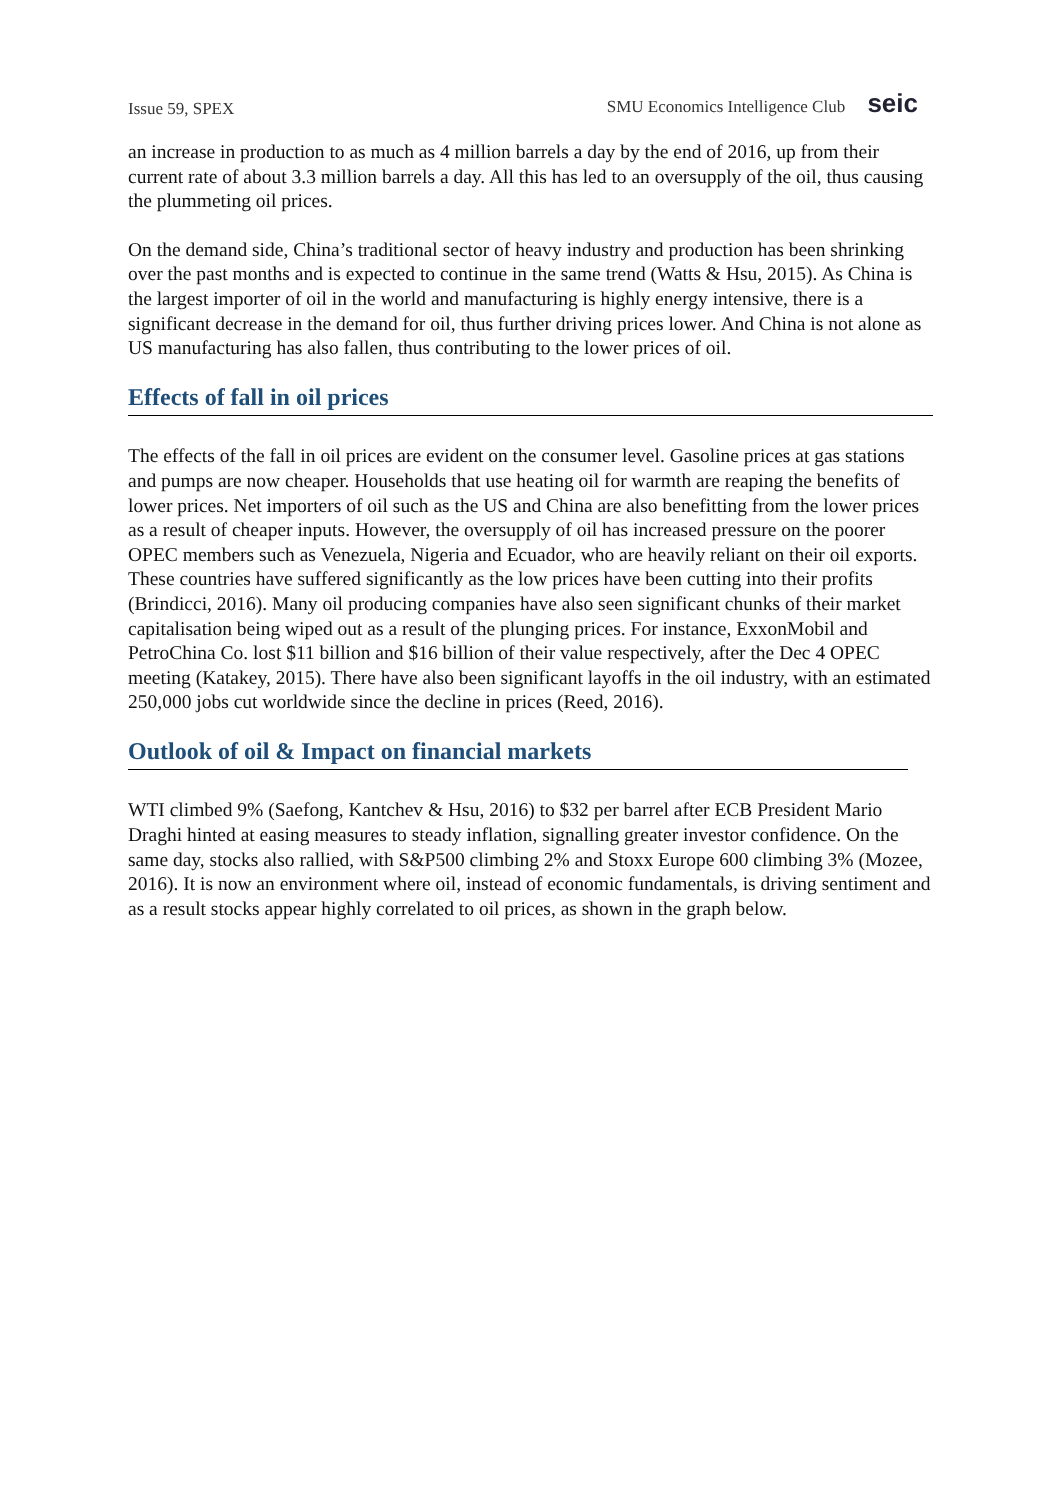Issue 59, SPEX SMU Economics Intelligence Club seic
an increase in production to as much as 4 million barrels a day by the end of 2016, up from their current rate of about 3.3 million barrels a day. All this has led to an oversupply of the oil, thus causing the plummeting oil prices.
On the demand side, China’s traditional sector of heavy industry and production has been shrinking over the past months and is expected to continue in the same trend (Watts & Hsu, 2015). As China is the largest importer of oil in the world and manufacturing is highly energy intensive, there is a significant decrease in the demand for oil, thus further driving prices lower. And China is not alone as US manufacturing has also fallen, thus contributing to the lower prices of oil.
Effects of fall in oil prices
The effects of the fall in oil prices are evident on the consumer level. Gasoline prices at gas stations and pumps are now cheaper. Households that use heating oil for warmth are reaping the benefits of lower prices. Net importers of oil such as the US and China are also benefitting from the lower prices as a result of cheaper inputs. However, the oversupply of oil has increased pressure on the poorer OPEC members such as Venezuela, Nigeria and Ecuador, who are heavily reliant on their oil exports. These countries have suffered significantly as the low prices have been cutting into their profits (Brindicci, 2016). Many oil producing companies have also seen significant chunks of their market capitalisation being wiped out as a result of the plunging prices. For instance, ExxonMobil and PetroChina Co. lost $11 billion and $16 billion of their value respectively, after the Dec 4 OPEC meeting (Katakey, 2015). There have also been significant layoffs in the oil industry, with an estimated 250,000 jobs cut worldwide since the decline in prices (Reed, 2016).
Outlook of oil & Impact on financial markets
WTI climbed 9% (Saefong, Kantchev & Hsu, 2016) to $32 per barrel after ECB President Mario Draghi hinted at easing measures to steady inflation, signalling greater investor confidence. On the same day, stocks also rallied, with S&P500 climbing 2% and Stoxx Europe 600 climbing 3% (Mozee, 2016). It is now an environment where oil, instead of economic fundamentals, is driving sentiment and as a result stocks appear highly correlated to oil prices, as shown in the graph below.